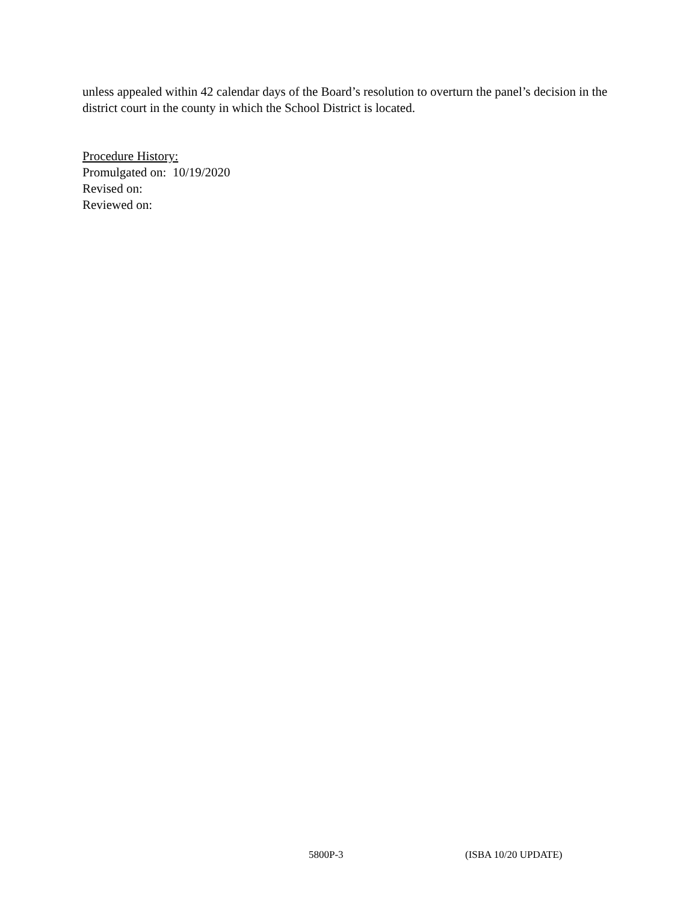unless appealed within 42 calendar days of the Board’s resolution to overturn the panel’s decision in the district court in the county in which the School District is located.
Procedure History:
Promulgated on: 10/19/2020
Revised on:
Reviewed on:
5800P-3 (ISBA 10/20 UPDATE)